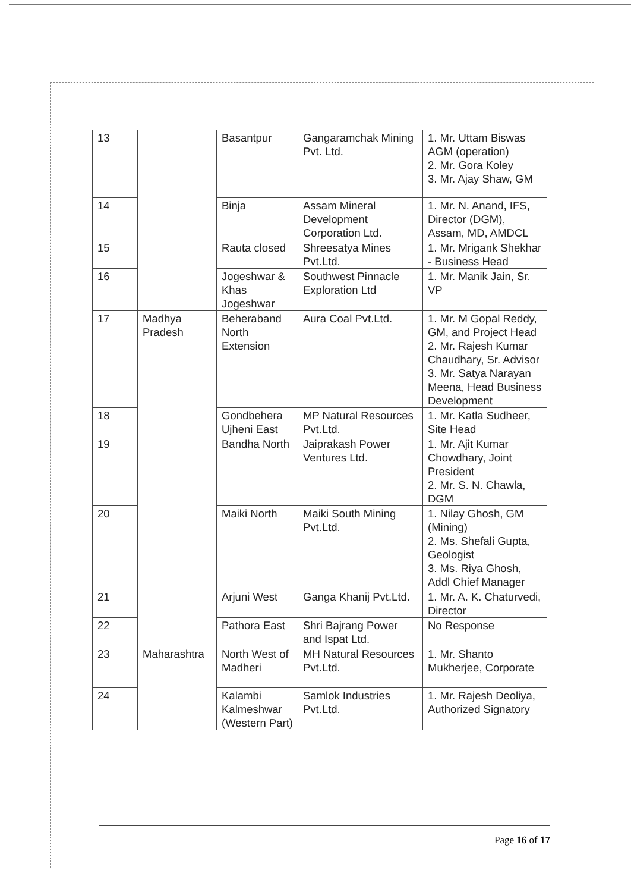| 13 | | Basantpur | Gangaramchak Mining Pvt. Ltd. | 1. Mr. Uttam Biswas AGM (operation) 2. Mr. Gora Koley 3. Mr. Ajay Shaw, GM |
| 14 | | Binja | Assam Mineral Development Corporation Ltd. | 1. Mr. N. Anand, IFS, Director (DGM), Assam, MD, AMDCL |
| 15 | | Rauta closed | Shreesatya Mines Pvt.Ltd. | 1. Mr. Mrigank Shekhar - Business Head |
| 16 | | Jogeshwar & Khas Jogeshwar | Southwest Pinnacle Exploration Ltd | 1. Mr. Manik Jain, Sr. VP |
| 17 | Madhya Pradesh | Beheraband North Extension | Aura Coal Pvt.Ltd. | 1. Mr. M Gopal Reddy, GM, and Project Head 2. Mr. Rajesh Kumar Chaudhary, Sr. Advisor 3. Mr. Satya Narayan Meena, Head Business Development |
| 18 | | Gondbehera Ujheni East | MP Natural Resources Pvt.Ltd. | 1. Mr. Katla Sudheer, Site Head |
| 19 | | Bandha North | Jaiprakash Power Ventures Ltd. | 1. Mr. Ajit Kumar Chowdhary, Joint President 2. Mr. S. N. Chawla, DGM |
| 20 | | Maiki North | Maiki South Mining Pvt.Ltd. | 1. Nilay Ghosh, GM (Mining) 2. Ms. Shefali Gupta, Geologist 3. Ms. Riya Ghosh, Addl Chief Manager |
| 21 | | Arjuni West | Ganga Khanij Pvt.Ltd. | 1. Mr. A. K. Chaturvedi, Director |
| 22 | | Pathora East | Shri Bajrang Power and Ispat Ltd. | No Response |
| 23 | Maharashtra | North West of Madheri | MH Natural Resources Pvt.Ltd. | 1. Mr. Shanto Mukherjee, Corporate |
| 24 | | Kalambi Kalmeshwar (Western Part) | Samlok Industries Pvt.Ltd. | 1. Mr. Rajesh Deoliya, Authorized Signatory |
Page 16 of 17